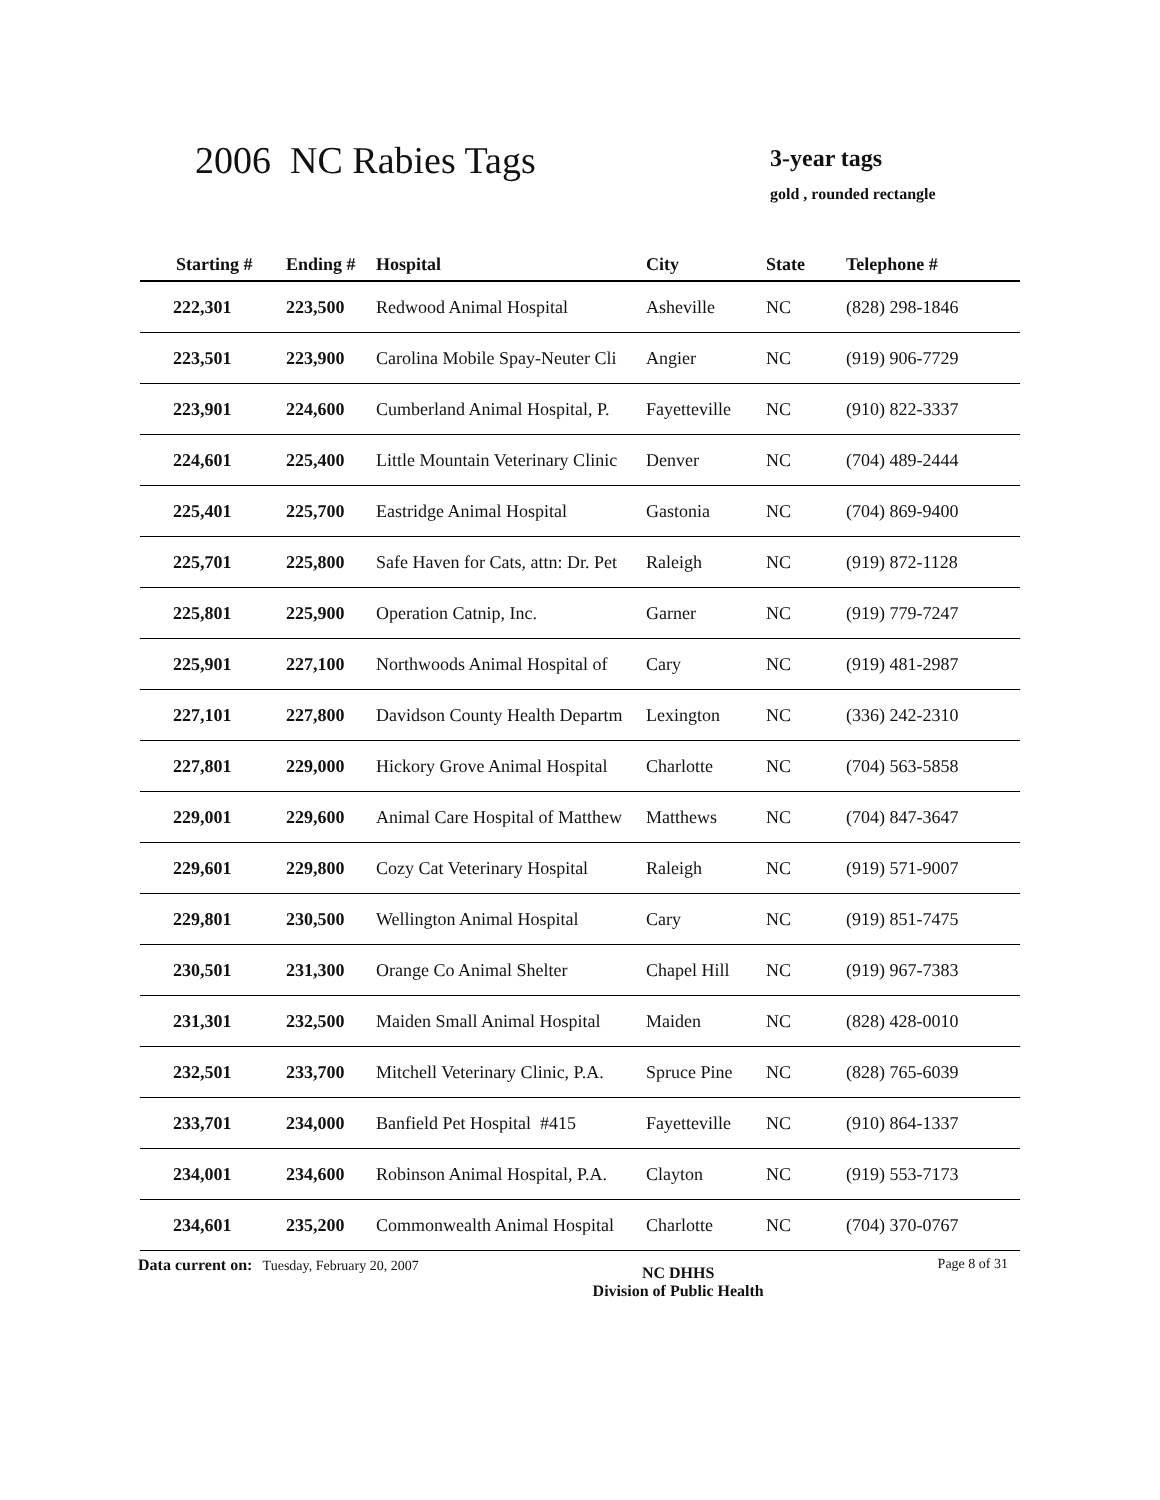2006 NC Rabies Tags 3-year tags
gold , rounded rectangle
| Starting # | Ending # | Hospital | City | State | Telephone # |
| --- | --- | --- | --- | --- | --- |
| 222,301 | 223,500 | Redwood Animal Hospital | Asheville | NC | (828) 298-1846 |
| 223,501 | 223,900 | Carolina Mobile Spay-Neuter Cli | Angier | NC | (919) 906-7729 |
| 223,901 | 224,600 | Cumberland Animal Hospital, P. | Fayetteville | NC | (910) 822-3337 |
| 224,601 | 225,400 | Little Mountain Veterinary Clinic | Denver | NC | (704) 489-2444 |
| 225,401 | 225,700 | Eastridge Animal Hospital | Gastonia | NC | (704) 869-9400 |
| 225,701 | 225,800 | Safe Haven for Cats, attn: Dr. Pet | Raleigh | NC | (919) 872-1128 |
| 225,801 | 225,900 | Operation Catnip, Inc. | Garner | NC | (919) 779-7247 |
| 225,901 | 227,100 | Northwoods Animal Hospital of | Cary | NC | (919) 481-2987 |
| 227,101 | 227,800 | Davidson County Health Departm | Lexington | NC | (336) 242-2310 |
| 227,801 | 229,000 | Hickory Grove Animal Hospital | Charlotte | NC | (704) 563-5858 |
| 229,001 | 229,600 | Animal Care Hospital of Matthew | Matthews | NC | (704) 847-3647 |
| 229,601 | 229,800 | Cozy Cat Veterinary Hospital | Raleigh | NC | (919) 571-9007 |
| 229,801 | 230,500 | Wellington Animal Hospital | Cary | NC | (919) 851-7475 |
| 230,501 | 231,300 | Orange Co Animal Shelter | Chapel Hill | NC | (919) 967-7383 |
| 231,301 | 232,500 | Maiden Small Animal Hospital | Maiden | NC | (828) 428-0010 |
| 232,501 | 233,700 | Mitchell Veterinary Clinic, P.A. | Spruce Pine | NC | (828) 765-6039 |
| 233,701 | 234,000 | Banfield Pet Hospital #415 | Fayetteville | NC | (910) 864-1337 |
| 234,001 | 234,600 | Robinson Animal Hospital, P.A. | Clayton | NC | (919) 553-7173 |
| 234,601 | 235,200 | Commonwealth Animal Hospital | Charlotte | NC | (704) 370-0767 |
Data current on: Tuesday, February 20, 2007 NC DHHS
Division of Public Health Page 8 of 31